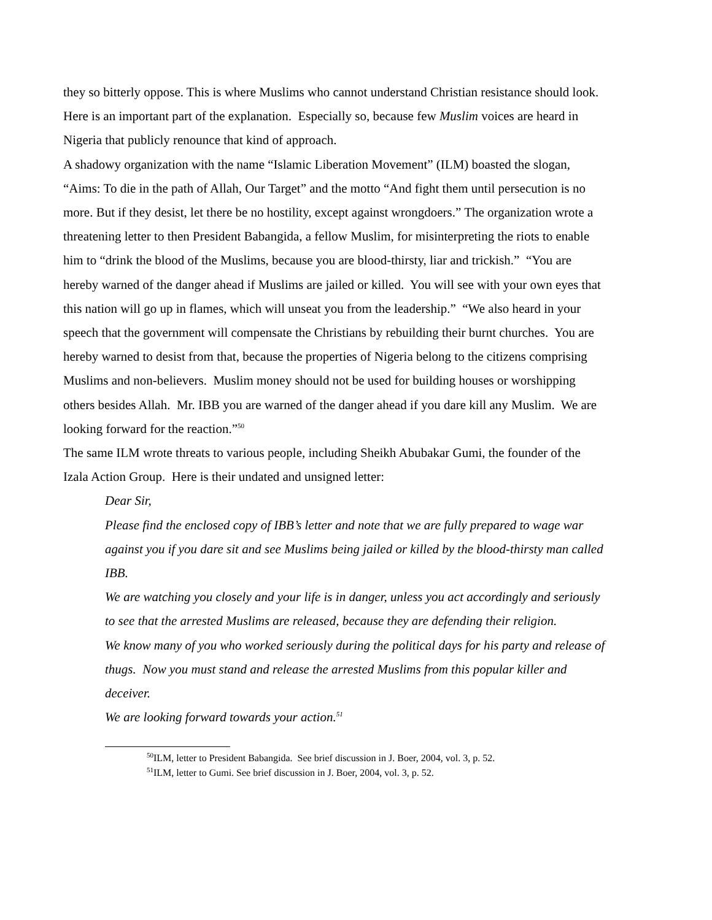they so bitterly oppose. This is where Muslims who cannot understand Christian resistance should look. Here is an important part of the explanation. Especially so, because few Muslim voices are heard in Nigeria that publicly renounce that kind of approach.
A shadowy organization with the name “Islamic Liberation Movement” (ILM) boasted the slogan, “Aims: To die in the path of Allah, Our Target” and the motto “And fight them until persecution is no more. But if they desist, let there be no hostility, except against wrongdoers.” The organization wrote a threatening letter to then President Babangida, a fellow Muslim, for misinterpreting the riots to enable him to “drink the blood of the Muslims, because you are blood-thirsty, liar and trickish.” “You are hereby warned of the danger ahead if Muslims are jailed or killed. You will see with your own eyes that this nation will go up in flames, which will unseat you from the leadership.” “We also heard in your speech that the government will compensate the Christians by rebuilding their burnt churches. You are hereby warned to desist from that, because the properties of Nigeria belong to the citizens comprising Muslims and non-believers. Muslim money should not be used for building houses or worshipping others besides Allah. Mr. IBB you are warned of the danger ahead if you dare kill any Muslim. We are looking forward for the reaction.”<sup>50</sup>
The same ILM wrote threats to various people, including Sheikh Abubakar Gumi, the founder of the Izala Action Group. Here is their undated and unsigned letter:
Dear Sir,
Please find the enclosed copy of IBB’s letter and note that we are fully prepared to wage war against you if you dare sit and see Muslims being jailed or killed by the blood-thirsty man called IBB.
We are watching you closely and your life is in danger, unless you act accordingly and seriously to see that the arrested Muslims are released, because they are defending their religion.
We know many of you who worked seriously during the political days for his party and release of thugs. Now you must stand and release the arrested Muslims from this popular killer and deceiver.
We are looking forward towards your action.<sup>51</sup>
<sup>50</sup> ILM, letter to President Babangida. See brief discussion in J. Boer, 2004, vol. 3, p. 52.
<sup>51</sup> ILM, letter to Gumi. See brief discussion in J. Boer, 2004, vol. 3, p. 52.